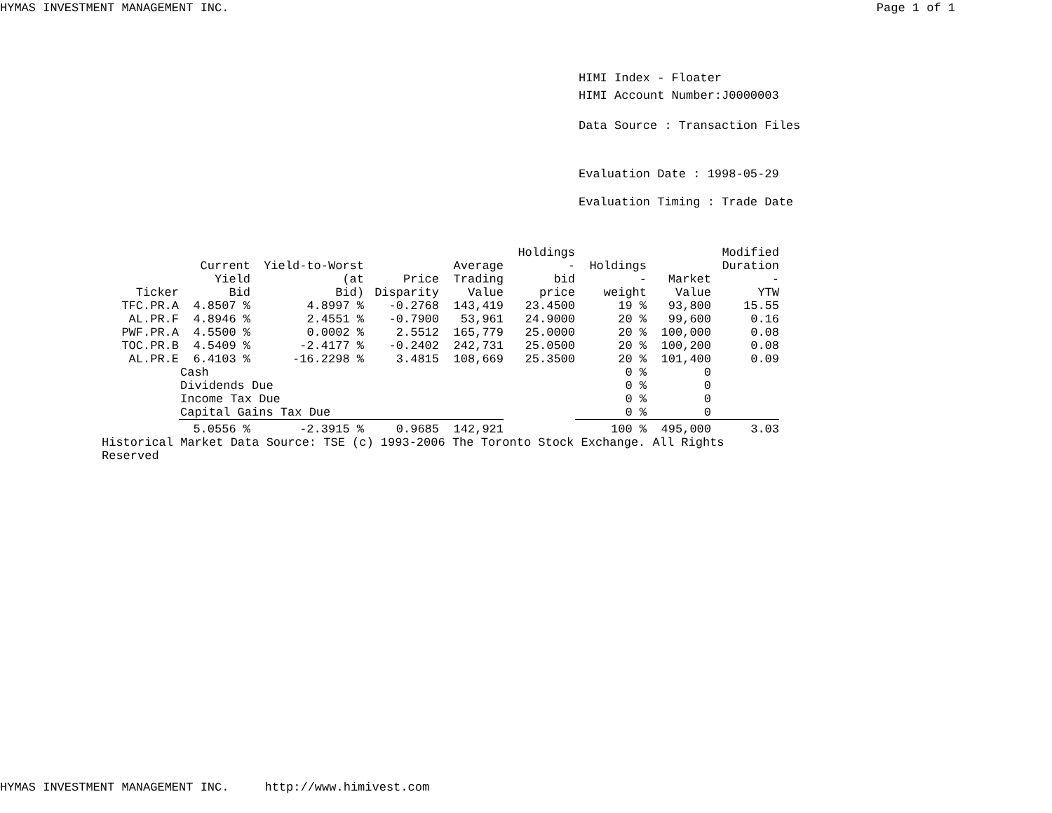HYMAS INVESTMENT MANAGEMENT INC. Page 1 of 1
HIMI Index - Floater
HIMI Account Number:J0000003
Data Source : Transaction Files
Evaluation Date : 1998-05-29
Evaluation Timing : Trade Date
| Ticker | Current Yield Bid | Yield-to-Worst (at Bid) | Price Disparity | Average Trading Value | Holdings - bid price | Holdings - weight | Market Value | Modified Duration - YTW |
| --- | --- | --- | --- | --- | --- | --- | --- | --- |
| TFC.PR.A | 4.8507 % | 4.8997 % | -0.2768 | 143,419 | 23.4500 | 19 % | 93,800 | 15.55 |
| AL.PR.F | 4.8946 % | 2.4551 % | -0.7900 | 53,961 | 24.9000 | 20 % | 99,600 | 0.16 |
| PWF.PR.A | 4.5500 % | 0.0002 % | 2.5512 | 165,779 | 25.0000 | 20 % | 100,000 | 0.08 |
| TOC.PR.B | 4.5409 % | -2.4177 % | -0.2402 | 242,731 | 25.0500 | 20 % | 100,200 | 0.08 |
| AL.PR.E | 6.4103 % | -16.2298 % | 3.4815 | 108,669 | 25.3500 | 20 % | 101,400 | 0.09 |
| | Cash | | | | | 0 % | 0 | |
| | Dividends Due | | | | | 0 % | 0 | |
| | Income Tax Due | | | | | 0 % | 0 | |
| | Capital Gains Tax Due | | | | | 0 % | 0 | |
| | 5.0556 % | -2.3915 % | 0.9685 | 142,921 | | 100 % | 495,000 | 3.03 |
| Historical Market Data Source: TSE (c) 1993-2006 The Toronto Stock Exchange. All Rights Reserved | | | | | | | | |
HYMAS INVESTMENT MANAGEMENT INC. http://www.himivest.com